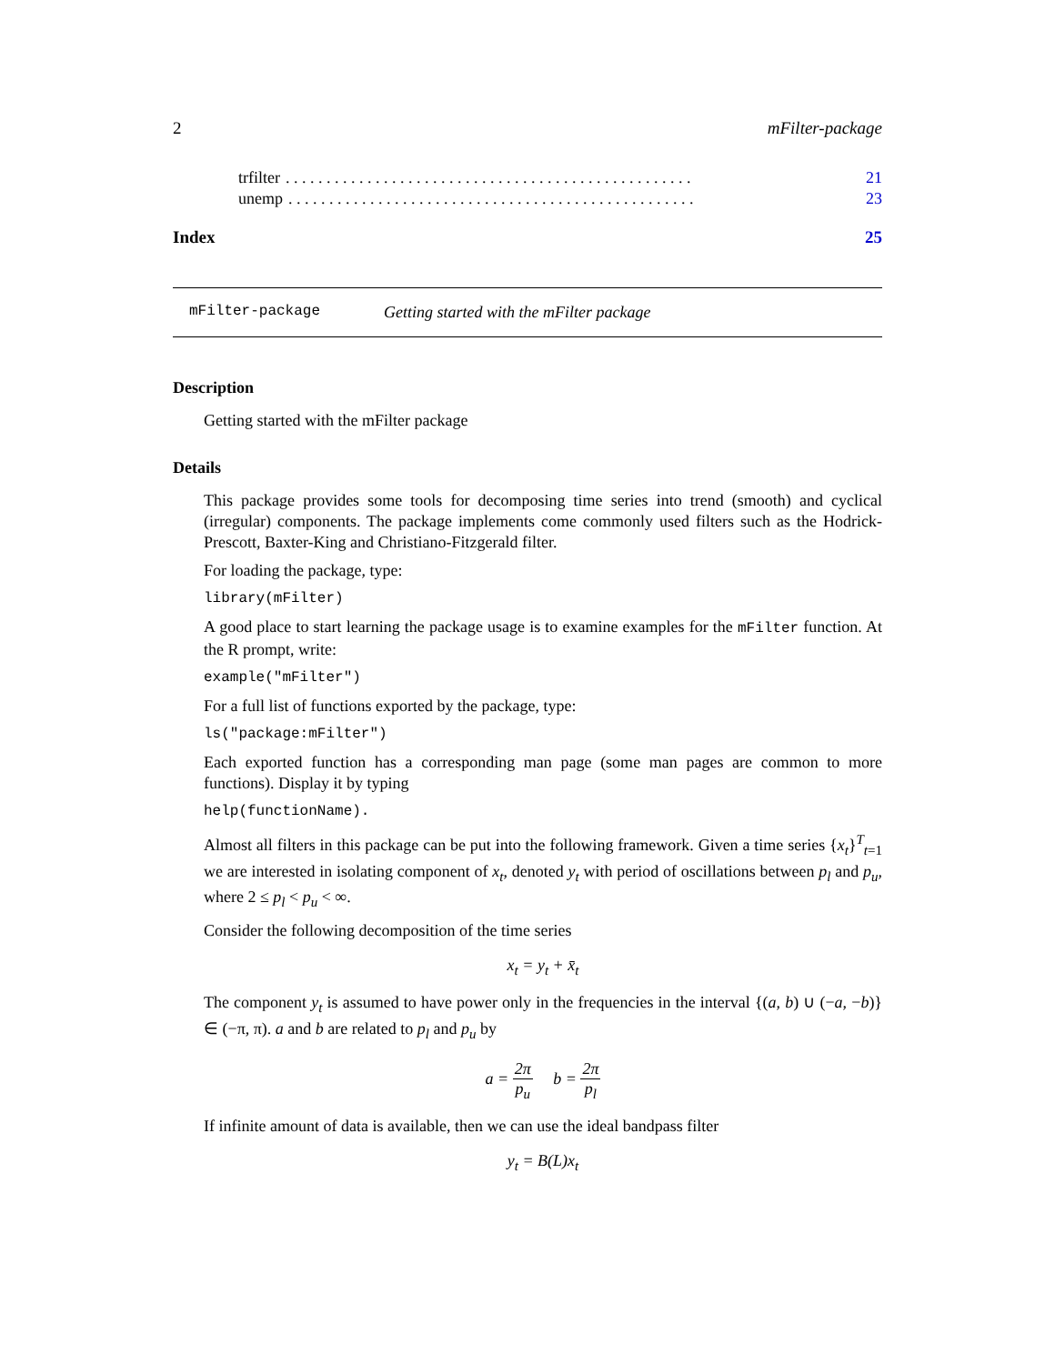2 mFilter-package
trfilter. . . . . . . . . . . . . . . . . . . . . . . . . . . . . . . . . . . . . . . . . . . . . . . . . . 21
unemp. . . . . . . . . . . . . . . . . . . . . . . . . . . . . . . . . . . . . . . . . . . . . . . . . . 23
Index 25
mFilter-package Getting started with the mFilter package
Description
Getting started with the mFilter package
Details
This package provides some tools for decomposing time series into trend (smooth) and cyclical (irregular) components. The package implements come commonly used filters such as the Hodrick-Prescott, Baxter-King and Christiano-Fitzgerald filter.
For loading the package, type:
library(mFilter)
A good place to start learning the package usage is to examine examples for the mFilter function. At the R prompt, write:
example("mFilter")
For a full list of functions exported by the package, type:
ls("package:mFilter")
Each exported function has a corresponding man page (some man pages are common to more functions). Display it by typing
help(functionName).
Almost all filters in this package can be put into the following framework. Given a time series {x<sub>t</sub>}<sup>T</sup><sub>t=1</sub> we are interested in isolating component of x<sub>t</sub>, denoted y<sub>t</sub> with period of oscillations between p<sub>l</sub> and p<sub>u</sub>, where 2 ≤ p<sub>l</sub> < p<sub>u</sub> < ∞.
Consider the following decomposition of the time series
x<sub>t</sub> = y<sub>t</sub> + x̄<sub>t</sub>
The component y<sub>t</sub> is assumed to have power only in the frequencies in the interval {(a, b) ∪ (−a, −b)} ∈ (−π, π). a and b are related to p<sub>l</sub> and p<sub>u</sub> by
a = 2π p<sub>u</sub> b = 2π p<sub>l</sub>
If infinite amount of data is available, then we can use the ideal bandpass filter
y<sub>t</sub> = B(L)x<sub>t</sub>